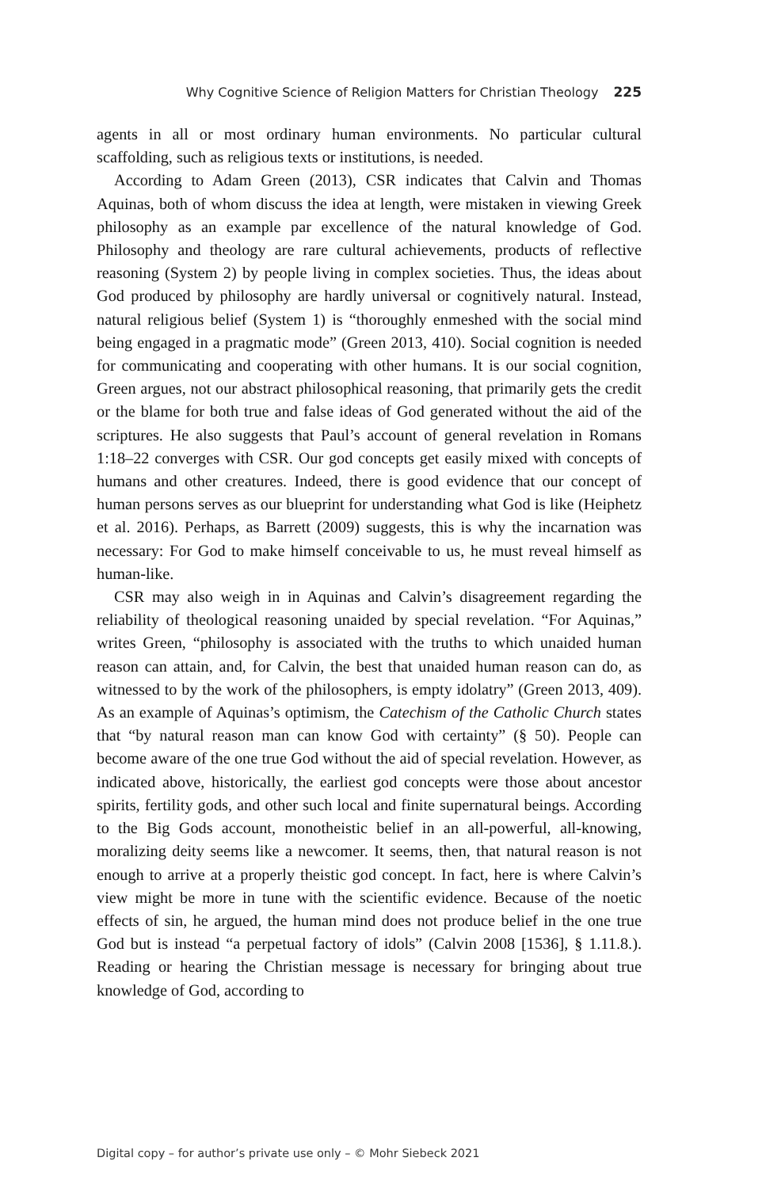Why Cognitive Science of Religion Matters for Christian Theology 225
agents in all or most ordinary human environments. No particular cultural scaffolding, such as religious texts or institutions, is needed.
According to Adam Green (2013), CSR indicates that Calvin and Thomas Aquinas, both of whom discuss the idea at length, were mistaken in viewing Greek philosophy as an example par excellence of the natural knowledge of God. Philosophy and theology are rare cultural achievements, products of reflective reasoning (System 2) by people living in complex societies. Thus, the ideas about God produced by philosophy are hardly universal or cognitively natural. Instead, natural religious belief (System 1) is “thoroughly enmeshed with the social mind being engaged in a pragmatic mode” (Green 2013, 410). Social cognition is needed for communicating and cooperating with other humans. It is our social cognition, Green argues, not our abstract philosophical reasoning, that primarily gets the credit or the blame for both true and false ideas of God generated without the aid of the scriptures. He also suggests that Paul’s account of general revelation in Romans 1:18–22 converges with CSR. Our god concepts get easily mixed with concepts of humans and other creatures. Indeed, there is good evidence that our concept of human persons serves as our blueprint for understanding what God is like (Heiphetz et al. 2016). Perhaps, as Barrett (2009) suggests, this is why the incarnation was necessary: For God to make himself conceivable to us, he must reveal himself as human-like.
CSR may also weigh in in Aquinas and Calvin’s disagreement regarding the reliability of theological reasoning unaided by special revelation. “For Aquinas,” writes Green, “philosophy is associated with the truths to which unaided human reason can attain, and, for Calvin, the best that unaided human reason can do, as witnessed to by the work of the philosophers, is empty idolatry” (Green 2013, 409). As an example of Aquinas’s optimism, the Catechism of the Catholic Church states that “by natural reason man can know God with certainty” (§ 50). People can become aware of the one true God without the aid of special revelation. However, as indicated above, historically, the earliest god concepts were those about ancestor spirits, fertility gods, and other such local and finite supernatural beings. According to the Big Gods account, monotheistic belief in an all-powerful, all-knowing, moralizing deity seems like a newcomer. It seems, then, that natural reason is not enough to arrive at a properly theistic god concept. In fact, here is where Calvin’s view might be more in tune with the scientific evidence. Because of the noetic effects of sin, he argued, the human mind does not produce belief in the one true God but is instead “a perpetual factory of idols” (Calvin 2008 [1536], § 1.11.8.). Reading or hearing the Christian message is necessary for bringing about true knowledge of God, according to
Digital copy – for author’s private use only – © Mohr Siebeck 2021